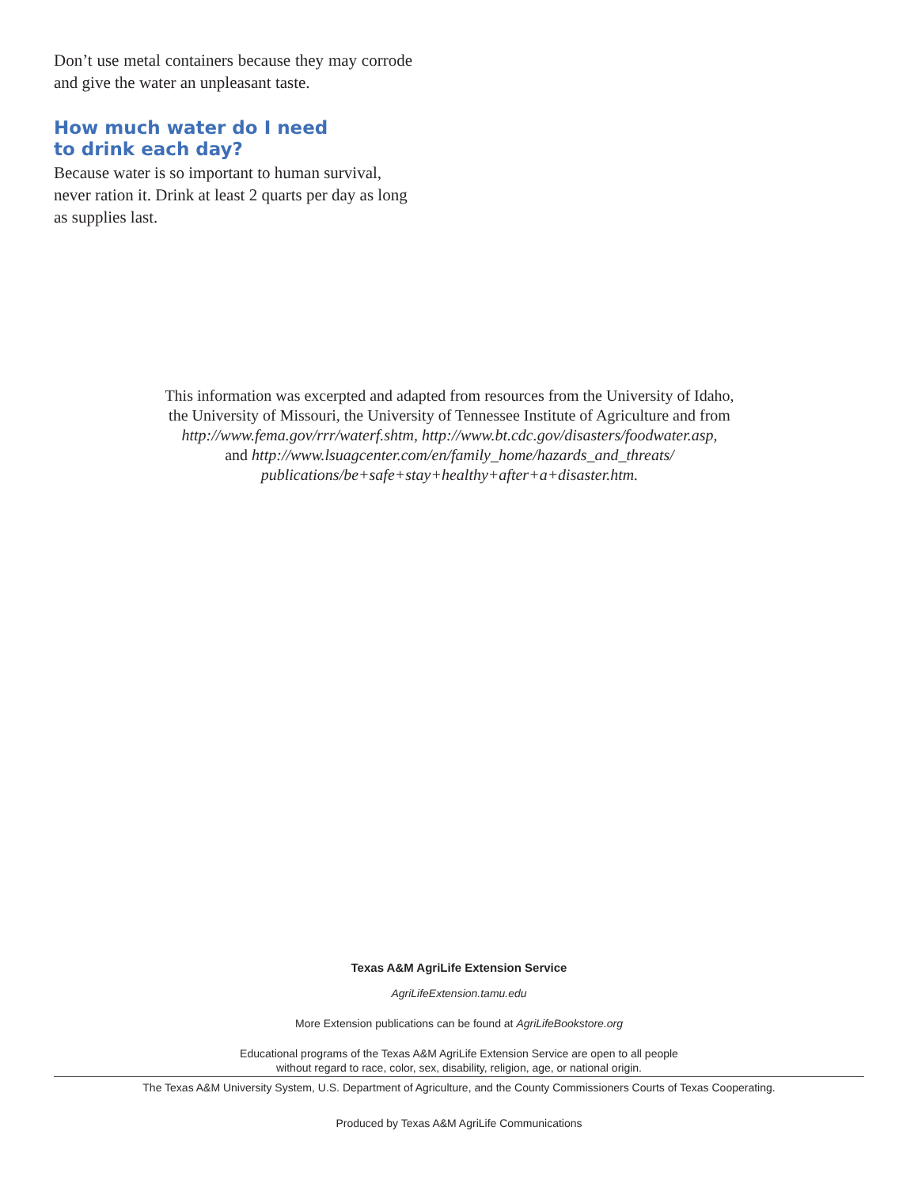Don’t use metal containers because they may corrode and give the water an unpleasant taste.
How much water do I need
to drink each day?
Because water is so important to human survival, never ration it. Drink at least 2 quarts per day as long as supplies last.
This information was excerpted and adapted from resources from the University of Idaho,
the University of Missouri, the University of Tennessee Institute of Agriculture and from
http://www.fema.gov/rrr/waterf.shtm, http://www.bt.cdc.gov/disasters/foodwater.asp,
and http://www.lsuagcenter.com/en/family_home/hazards_and_threats/
publications/be+safe+stay+healthy+after+a+disaster.htm.
Texas A&M AgriLife Extension Service
AgriLifeExtension.tamu.edu
More Extension publications can be found at AgriLifeBookstore.org
Educational programs of the Texas A&M AgriLife Extension Service are open to all people
without regard to race, color, sex, disability, religion, age, or national origin.
The Texas A&M University System, U.S. Department of Agriculture, and the County Commissioners Courts of Texas Cooperating.
Produced by Texas A&M AgriLife Communications